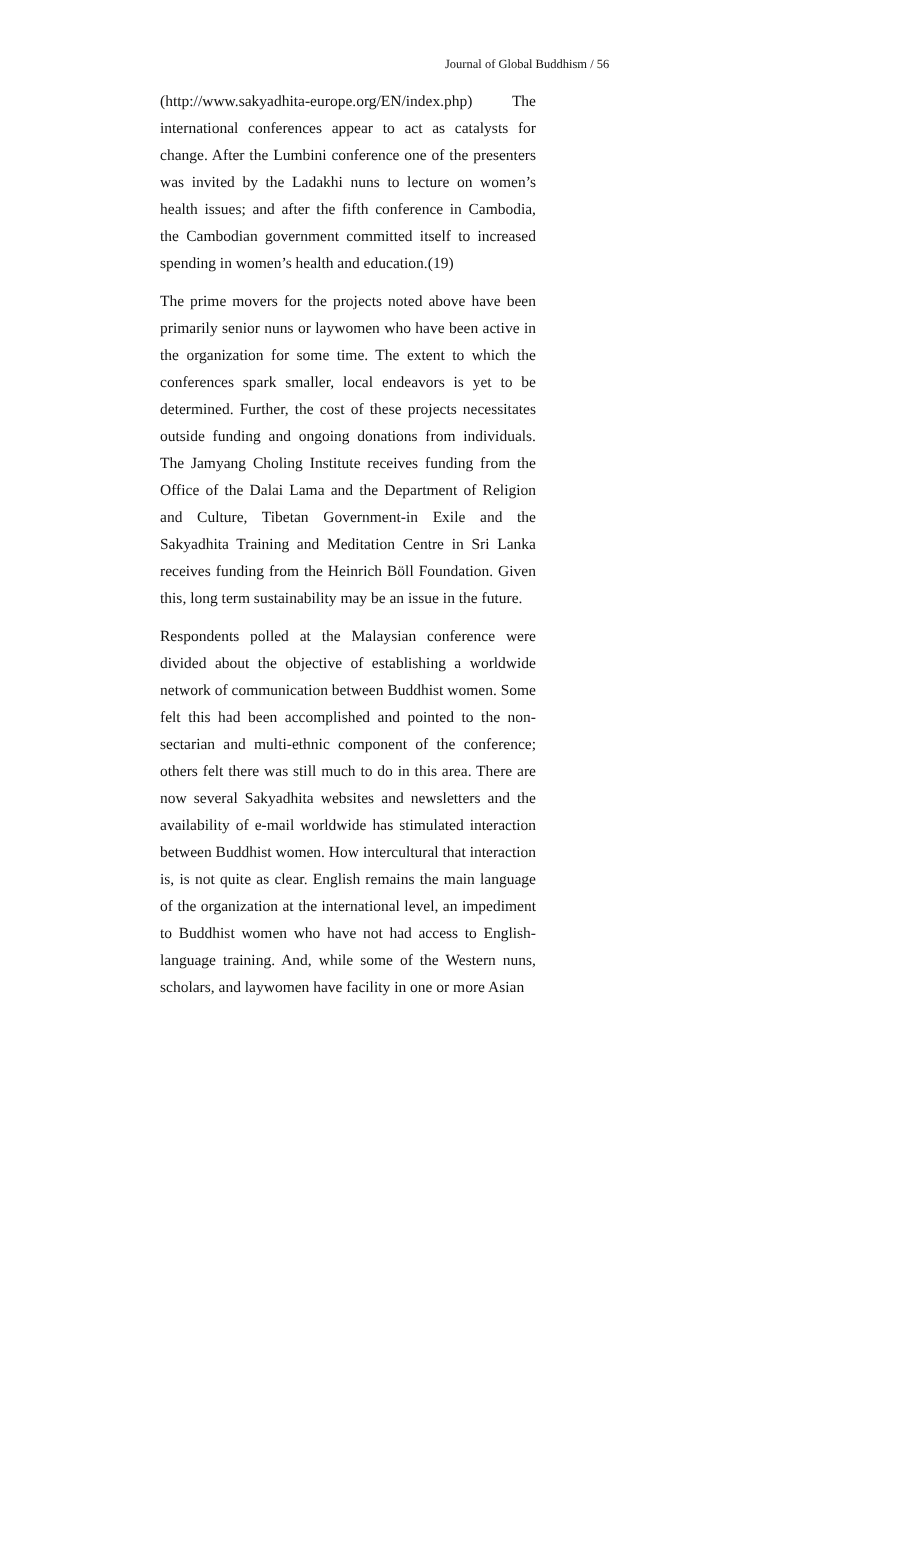Journal of Global Buddhism / 56
(http://www.sakyadhita-europe.org/EN/index.php) The international conferences appear to act as catalysts for change. After the Lumbini conference one of the presenters was invited by the Ladakhi nuns to lecture on women’s health issues; and after the fifth conference in Cambodia, the Cambodian government committed itself to increased spending in women’s health and education.(19)
The prime movers for the projects noted above have been primarily senior nuns or laywomen who have been active in the organization for some time. The extent to which the conferences spark smaller, local endeavors is yet to be determined. Further, the cost of these projects necessitates outside funding and ongoing donations from individuals. The Jamyang Choling Institute receives funding from the Office of the Dalai Lama and the Department of Religion and Culture, Tibetan Government-in Exile and the Sakyadhita Training and Meditation Centre in Sri Lanka receives funding from the Heinrich Böll Foundation. Given this, long term sustainability may be an issue in the future.
Respondents polled at the Malaysian conference were divided about the objective of establishing a worldwide network of communication between Buddhist women. Some felt this had been accomplished and pointed to the non-sectarian and multi-ethnic component of the conference; others felt there was still much to do in this area. There are now several Sakyadhita websites and newsletters and the availability of e-mail worldwide has stimulated interaction between Buddhist women. How intercultural that interaction is, is not quite as clear. English remains the main language of the organization at the international level, an impediment to Buddhist women who have not had access to English-language training. And, while some of the Western nuns, scholars, and laywomen have facility in one or more Asian